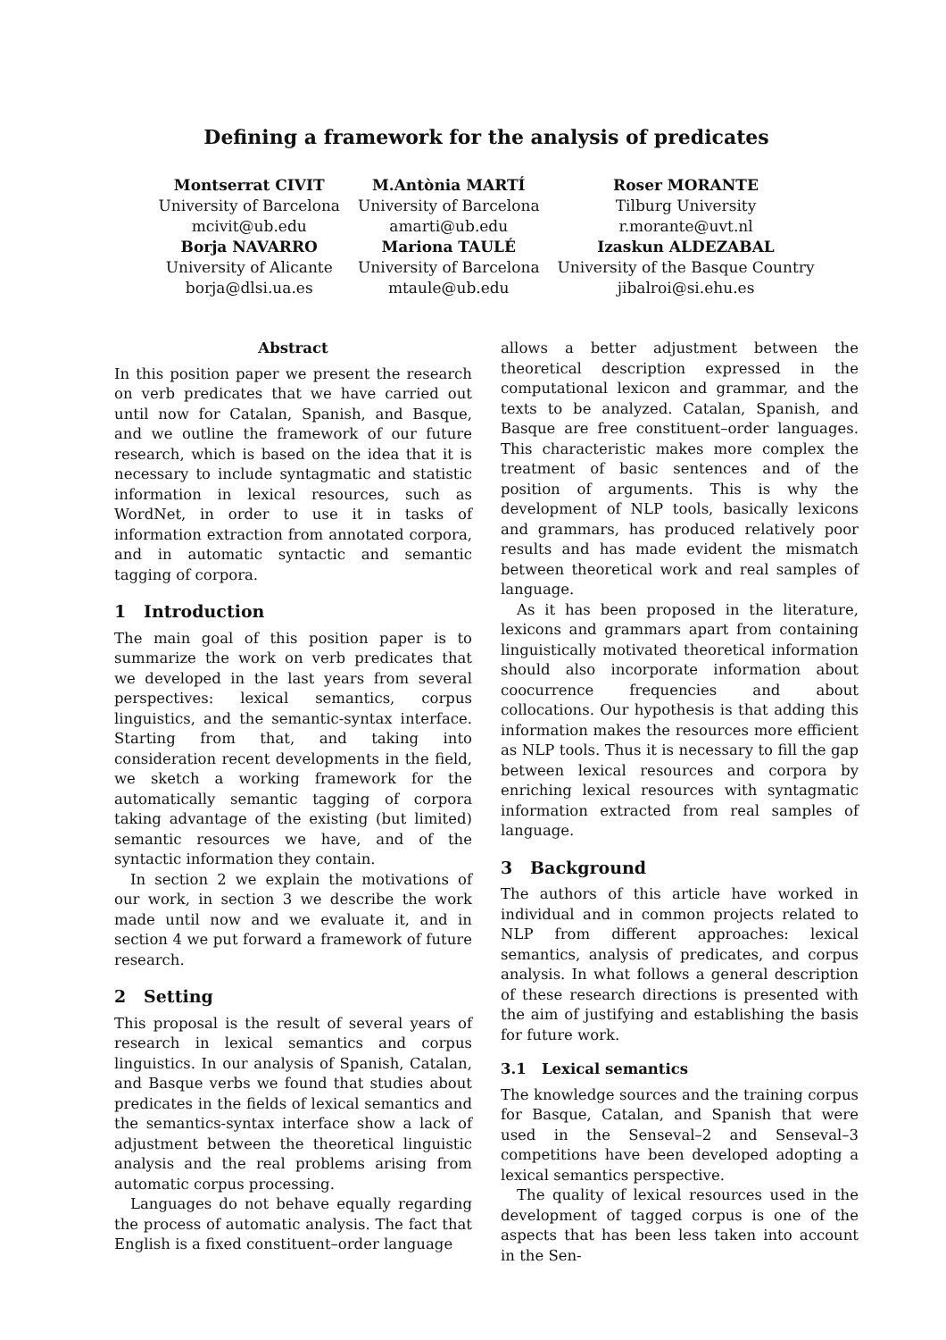Defining a framework for the analysis of predicates
Montserrat CIVIT
University of Barcelona
mcivit@ub.edu
Borja NAVARRO
University of Alicante
borja@dlsi.ua.es
M.Antònia MARTÍ
University of Barcelona
amarti@ub.edu
Mariona TAULÉ
University of Barcelona
mtaule@ub.edu
Roser MORANTE
Tilburg University
r.morante@uvt.nl
Izaskun ALDEZABAL
University of the Basque Country
jibalroi@si.ehu.es
Abstract
In this position paper we present the research on verb predicates that we have carried out until now for Catalan, Spanish, and Basque, and we outline the framework of our future research, which is based on the idea that it is necessary to include syntagmatic and statistic information in lexical resources, such as WordNet, in order to use it in tasks of information extraction from annotated corpora, and in automatic syntactic and semantic tagging of corpora.
1 Introduction
The main goal of this position paper is to summarize the work on verb predicates that we developed in the last years from several perspectives: lexical semantics, corpus linguistics, and the semantic-syntax interface. Starting from that, and taking into consideration recent developments in the field, we sketch a working framework for the automatically semantic tagging of corpora taking advantage of the existing (but limited) semantic resources we have, and of the syntactic information they contain.
In section 2 we explain the motivations of our work, in section 3 we describe the work made until now and we evaluate it, and in section 4 we put forward a framework of future research.
2 Setting
This proposal is the result of several years of research in lexical semantics and corpus linguistics. In our analysis of Spanish, Catalan, and Basque verbs we found that studies about predicates in the fields of lexical semantics and the semantics-syntax interface show a lack of adjustment between the theoretical linguistic analysis and the real problems arising from automatic corpus processing.
Languages do not behave equally regarding the process of automatic analysis. The fact that English is a fixed constituent–order language
allows a better adjustment between the theoretical description expressed in the computational lexicon and grammar, and the texts to be analyzed. Catalan, Spanish, and Basque are free constituent–order languages. This characteristic makes more complex the treatment of basic sentences and of the position of arguments. This is why the development of NLP tools, basically lexicons and grammars, has produced relatively poor results and has made evident the mismatch between theoretical work and real samples of language.
As it has been proposed in the literature, lexicons and grammars apart from containing linguistically motivated theoretical information should also incorporate information about coocurrence frequencies and about collocations. Our hypothesis is that adding this information makes the resources more efficient as NLP tools. Thus it is necessary to fill the gap between lexical resources and corpora by enriching lexical resources with syntagmatic information extracted from real samples of language.
3 Background
The authors of this article have worked in individual and in common projects related to NLP from different approaches: lexical semantics, analysis of predicates, and corpus analysis. In what follows a general description of these research directions is presented with the aim of justifying and establishing the basis for future work.
3.1 Lexical semantics
The knowledge sources and the training corpus for Basque, Catalan, and Spanish that were used in the Senseval–2 and Senseval–3 competitions have been developed adopting a lexical semantics perspective.
The quality of lexical resources used in the development of tagged corpus is one of the aspects that has been less taken into account in the Sen-